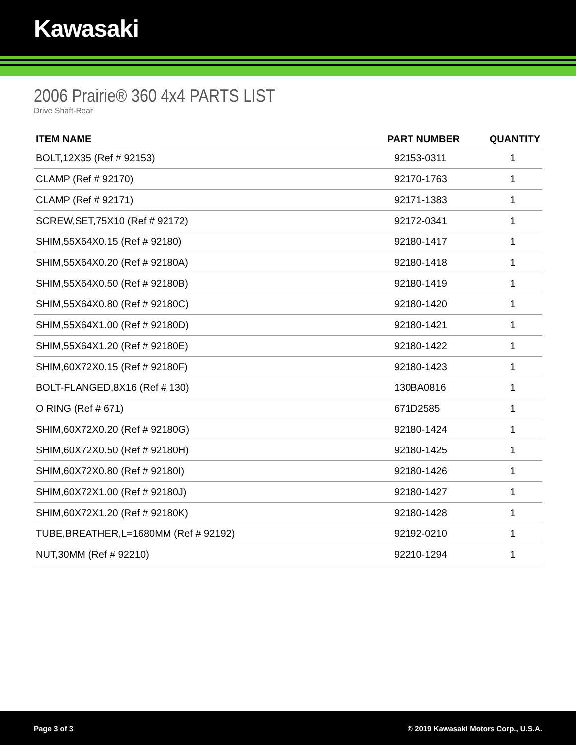Kawasaki
2006 Prairie® 360 4x4 PARTS LIST
Drive Shaft-Rear
| ITEM NAME | PART NUMBER | QUANTITY |
| --- | --- | --- |
| BOLT,12X35 (Ref # 92153) | 92153-0311 | 1 |
| CLAMP (Ref # 92170) | 92170-1763 | 1 |
| CLAMP (Ref # 92171) | 92171-1383 | 1 |
| SCREW,SET,75X10 (Ref # 92172) | 92172-0341 | 1 |
| SHIM,55X64X0.15 (Ref # 92180) | 92180-1417 | 1 |
| SHIM,55X64X0.20 (Ref # 92180A) | 92180-1418 | 1 |
| SHIM,55X64X0.50 (Ref # 92180B) | 92180-1419 | 1 |
| SHIM,55X64X0.80 (Ref # 92180C) | 92180-1420 | 1 |
| SHIM,55X64X1.00 (Ref # 92180D) | 92180-1421 | 1 |
| SHIM,55X64X1.20 (Ref # 92180E) | 92180-1422 | 1 |
| SHIM,60X72X0.15 (Ref # 92180F) | 92180-1423 | 1 |
| BOLT-FLANGED,8X16 (Ref # 130) | 130BA0816 | 1 |
| O RING (Ref # 671) | 671D2585 | 1 |
| SHIM,60X72X0.20 (Ref # 92180G) | 92180-1424 | 1 |
| SHIM,60X72X0.50 (Ref # 92180H) | 92180-1425 | 1 |
| SHIM,60X72X0.80 (Ref # 92180I) | 92180-1426 | 1 |
| SHIM,60X72X1.00 (Ref # 92180J) | 92180-1427 | 1 |
| SHIM,60X72X1.20 (Ref # 92180K) | 92180-1428 | 1 |
| TUBE,BREATHER,L=1680MM (Ref # 92192) | 92192-0210 | 1 |
| NUT,30MM (Ref # 92210) | 92210-1294 | 1 |
Page 3 of 3 © 2019 Kawasaki Motors Corp., U.S.A.